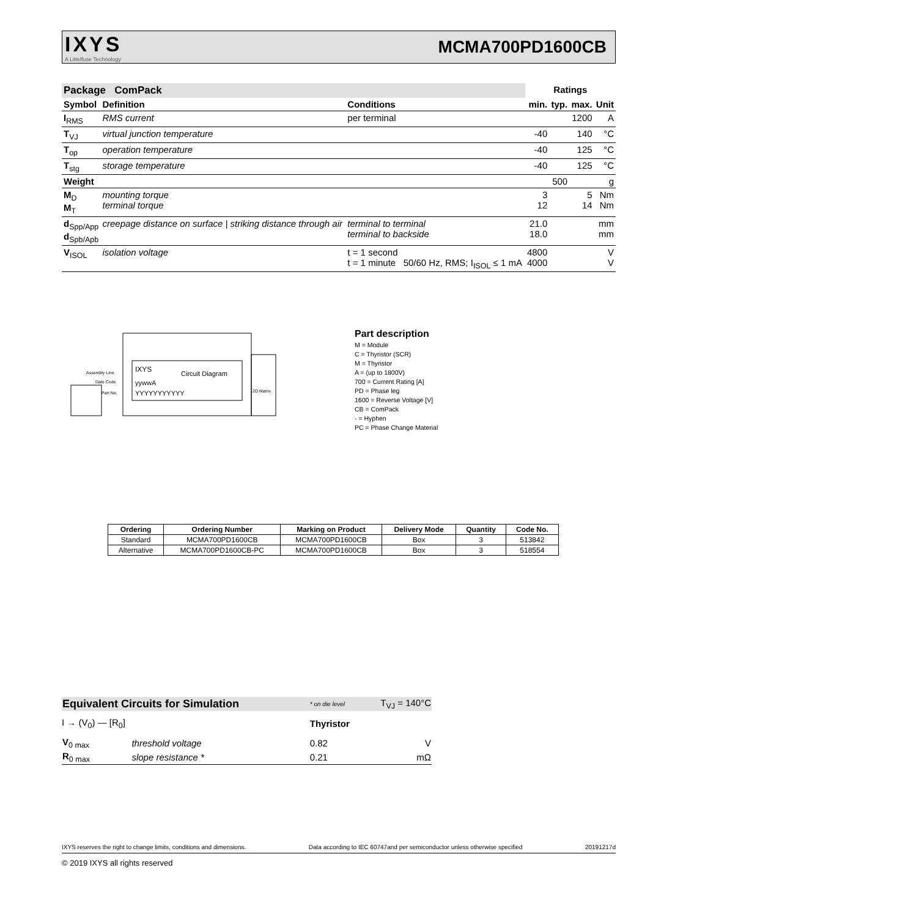IXYS
A Littelfuse Technology
MCMA700PD1600CB
| Package ComPack | | | Ratings | | | |
| Symbol | Definition | Conditions | min. | typ. | max. | Unit |
| I<sub>RMS</sub> | RMS current | per terminal | | | 1200 | A |
| T<sub>VJ</sub> | virtual junction temperature | | -40 | | 140 | °C |
| T<sub>op</sub> | operation temperature | | -40 | | 125 | °C |
| T<sub>stg</sub> | storage temperature | | -40 | | 125 | °C |
| Weight | | | | 500 | | g |
| M<sub>D</sub> M<sub>T</sub> | mounting torque terminal torque | | 3 12 | | 5 14 | Nm Nm |
| d<sub>Spp/App</sub> d<sub>Spb/Apb</sub> | creepage distance on surface / striking distance through air | terminal to terminal terminal to backside | 21.0 18.0 | | | mm mm |
| V<sub>ISOL</sub> | isolation voltage | t = 1 second t = 1 minute 50/60 Hz, RMS; I<sub>ISOL</sub> ≤ 1 mA | 4800 4000 | | | V V |
IXYS
Circuit Diagram
yywwA
YYYYYYYYYYY
Assembly Line
Date Code
Part No.
2D Matrix
Part description
M = Module
C = Thyristor (SCR)
M = Thyristor
A = (up to 1800V)
700 = Current Rating [A]
PD = Phase leg
1600 = Reverse Voltage [V]
CB = ComPack
- = Hyphen
PC = Phase Change Material
| Ordering | Ordering Number | Marking on Product | Delivery Mode | Quantity | Code No. |
| --- | --- | --- | --- | --- | --- |
| Standard | MCMA700PD1600CB | MCMA700PD1600CB | Box | 3 | 513842 |
| Alternative | MCMA700PD1600CB-PC | MCMA700PD1600CB | Box | 3 | 518554 |
| Equivalent Circuits for Simulation | | * on die level | T<sub>VJ</sub> = 140°C | |
| I → (V<sub>0</sub>) — [R<sub>0</sub>] | | Thyristor | | |
| V<sub>0 max</sub> | threshold voltage | 0.82 | | V |
| R<sub>0 max</sub> | slope resistance * | 0.21 | | mΩ |
IXYS reserves the right to change limits, conditions and dimensions. Data according to IEC 60747and per semiconductor unless otherwise specified 20191217d
© 2019 IXYS all rights reserved